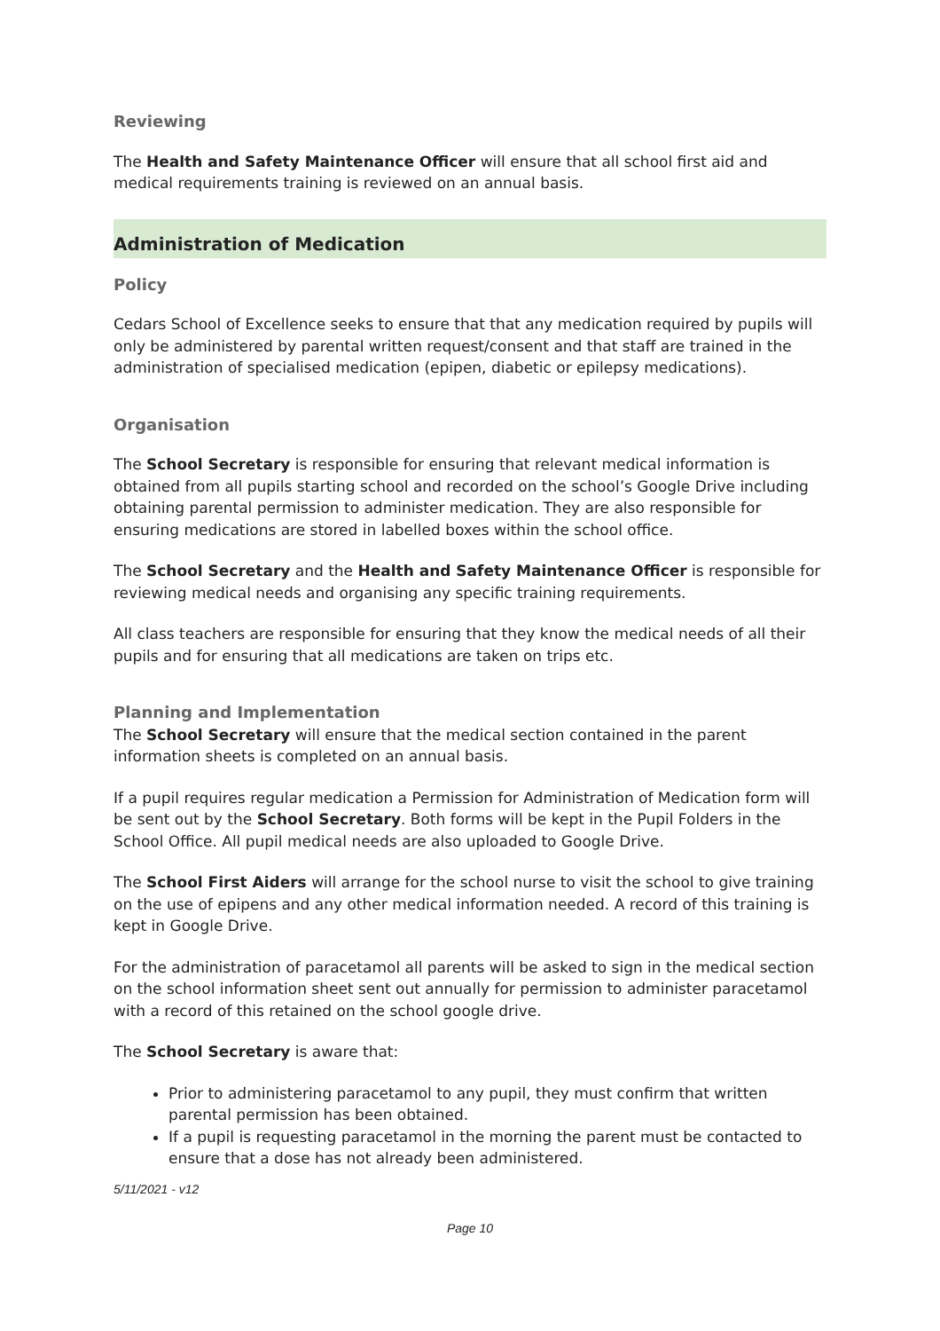Reviewing
The Health and Safety Maintenance Officer will ensure that all school first aid and medical requirements training is reviewed on an annual basis.
Administration of Medication
Policy
Cedars School of Excellence seeks to ensure that that any medication required by pupils will only be administered by parental written request/consent and that staff are trained in the administration of specialised medication (epipen, diabetic or epilepsy medications).
Organisation
The School Secretary is responsible for ensuring that relevant medical information is obtained from all pupils starting school and recorded on the school’s Google Drive including obtaining parental permission to administer medication. They are also responsible for ensuring medications are stored in labelled boxes within the school office.
The School Secretary and the Health and Safety Maintenance Officer is responsible for reviewing medical needs and organising any specific training requirements.
All class teachers are responsible for ensuring that they know the medical needs of all their pupils and for ensuring that all medications are taken on trips etc.
Planning and Implementation
The School Secretary will ensure that the medical section contained in the parent information sheets is completed on an annual basis.
If a pupil requires regular medication a Permission for Administration of Medication form will be sent out by the School Secretary. Both forms will be kept in the Pupil Folders in the School Office. All pupil medical needs are also uploaded to Google Drive.
The School First Aiders will arrange for the school nurse to visit the school to give training on the use of epipens and any other medical information needed. A record of this training is kept in Google Drive.
For the administration of paracetamol all parents will be asked to sign in the medical section on the school information sheet sent out annually for permission to administer paracetamol with a record of this retained on the school google drive.
The School Secretary is aware that:
Prior to administering paracetamol to any pupil, they must confirm that written parental permission has been obtained.
If a pupil is requesting paracetamol in the morning the parent must be contacted to ensure that a dose has not already been administered.
5/11/2021 - v12
Page 10